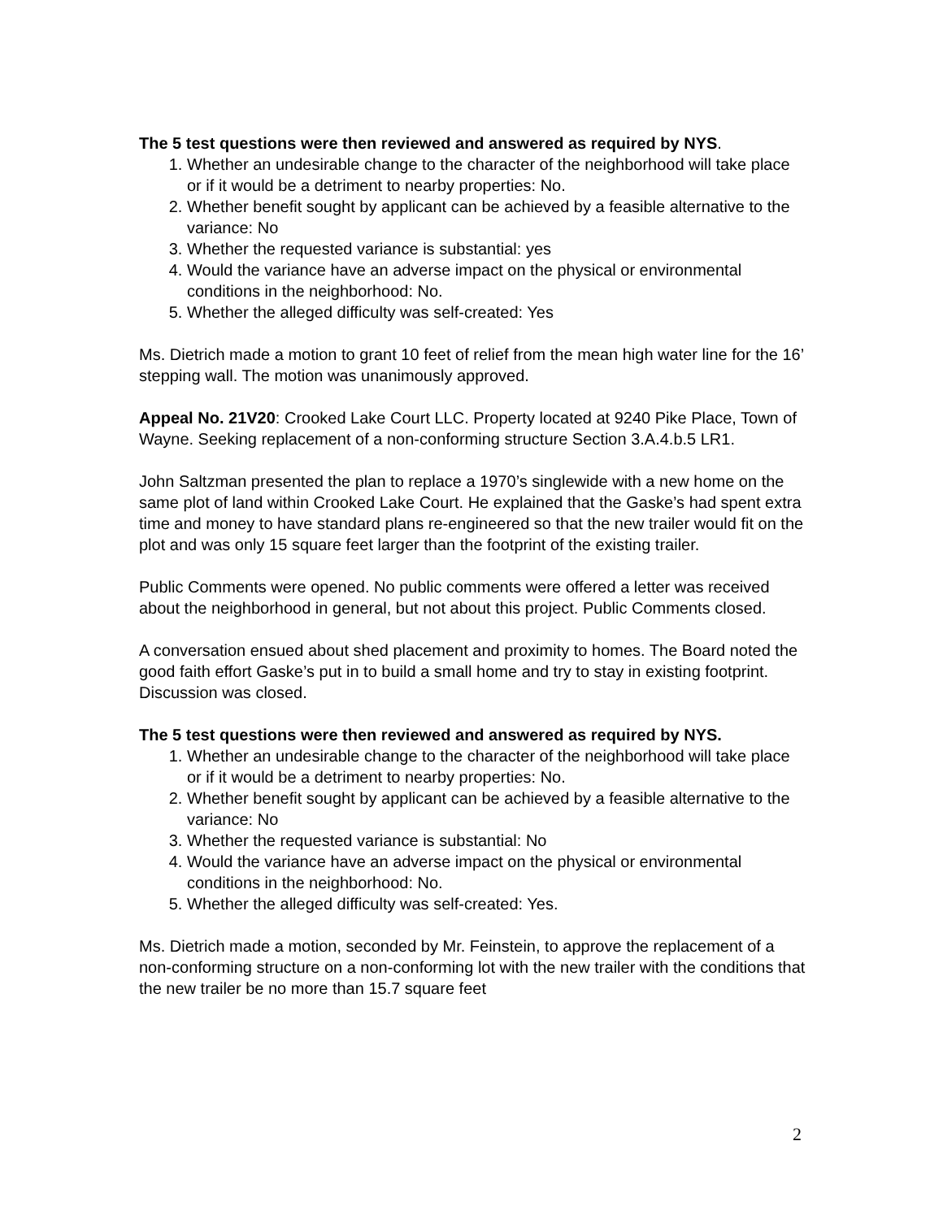The 5 test questions were then reviewed and answered as required by NYS.
1. Whether an undesirable change to the character of the neighborhood will take place or if it would be a detriment to nearby properties: No.
2. Whether benefit sought by applicant can be achieved by a feasible alternative to the variance: No
3. Whether the requested variance is substantial: yes
4. Would the variance have an adverse impact on the physical or environmental conditions in the neighborhood: No.
5. Whether the alleged difficulty was self-created: Yes
Ms. Dietrich made a motion to grant 10 feet of relief from the mean high water line for the 16’ stepping wall. The motion was unanimously approved.
Appeal No. 21V20: Crooked Lake Court LLC. Property located at 9240 Pike Place, Town of Wayne. Seeking replacement of a non-conforming structure Section 3.A.4.b.5 LR1.
John Saltzman presented the plan to replace a 1970’s singlewide with a new home on the same plot of land within Crooked Lake Court. He explained that the Gaske’s had spent extra time and money to have standard plans re-engineered so that the new trailer would fit on the plot and was only 15 square feet larger than the footprint of the existing trailer.
Public Comments were opened. No public comments were offered a letter was received about the neighborhood in general, but not about this project. Public Comments closed.
A conversation ensued about shed placement and proximity to homes. The Board noted the good faith effort Gaske’s put in to build a small home and try to stay in existing footprint. Discussion was closed.
The 5 test questions were then reviewed and answered as required by NYS.
1. Whether an undesirable change to the character of the neighborhood will take place or if it would be a detriment to nearby properties: No.
2. Whether benefit sought by applicant can be achieved by a feasible alternative to the variance: No
3. Whether the requested variance is substantial: No
4. Would the variance have an adverse impact on the physical or environmental conditions in the neighborhood: No.
5. Whether the alleged difficulty was self-created: Yes.
Ms. Dietrich made a motion, seconded by Mr. Feinstein, to approve the replacement of a non-conforming structure on a non-conforming lot with the new trailer with the conditions that the new trailer be no more than 15.7 square feet
2